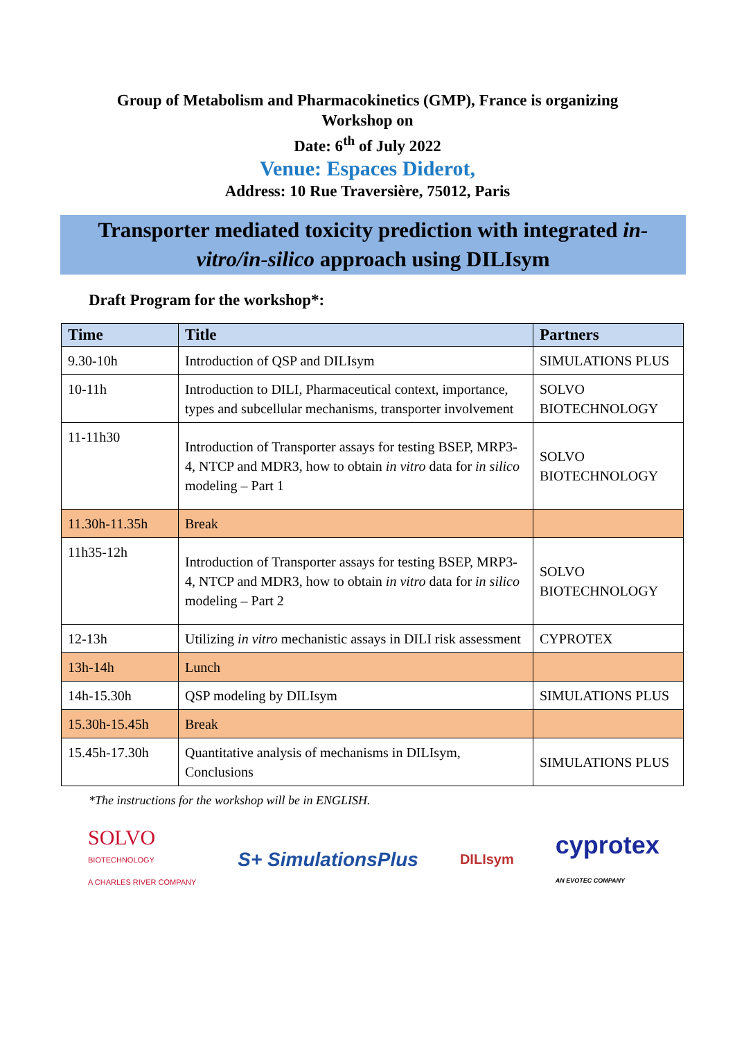Group of Metabolism and Pharmacokinetics (GMP), France is organizing
Workshop on
Date: 6<sup>th</sup> of July 2022
Venue: Espaces Diderot,
Address: 10 Rue Traversière, 75012, Paris
Transporter mediated toxicity prediction with integrated in-vitro/in-silico approach using DILIsym
Draft Program for the workshop*:
| Time | Title | Partners |
| --- | --- | --- |
| 9.30-10h | Introduction of QSP and DILIsym | SIMULATIONS PLUS |
| 10-11h | Introduction to DILI, Pharmaceutical context, importance, types and subcellular mechanisms, transporter involvement | SOLVO BIOTECHNOLOGY |
| 11-11h30 | Introduction of Transporter assays for testing BSEP, MRP3-4, NTCP and MDR3, how to obtain in vitro data for in silico modeling – Part 1 | SOLVO BIOTECHNOLOGY |
| 11.30h-11.35h | Break | |
| 11h35-12h | Introduction of Transporter assays for testing BSEP, MRP3-4, NTCP and MDR3, how to obtain in vitro data for in silico modeling – Part 2 | SOLVO BIOTECHNOLOGY |
| 12-13h | Utilizing in vitro mechanistic assays in DILI risk assessment | CYPROTEX |
| 13h-14h | Lunch | |
| 14h-15.30h | QSP modeling by DILIsym | SIMULATIONS PLUS |
| 15.30h-15.45h | Break | |
| 15.45h-17.30h | Quantitative analysis of mechanisms in DILIsym, Conclusions | SIMULATIONS PLUS |
*The instructions for the workshop will be in ENGLISH.
SOLVO
BIOTECHNOLOGY
A CHARLES RIVER COMPANY
S+ SimulationsPlus
DILIsym
cyprotex
AN EVOTEC COMPANY